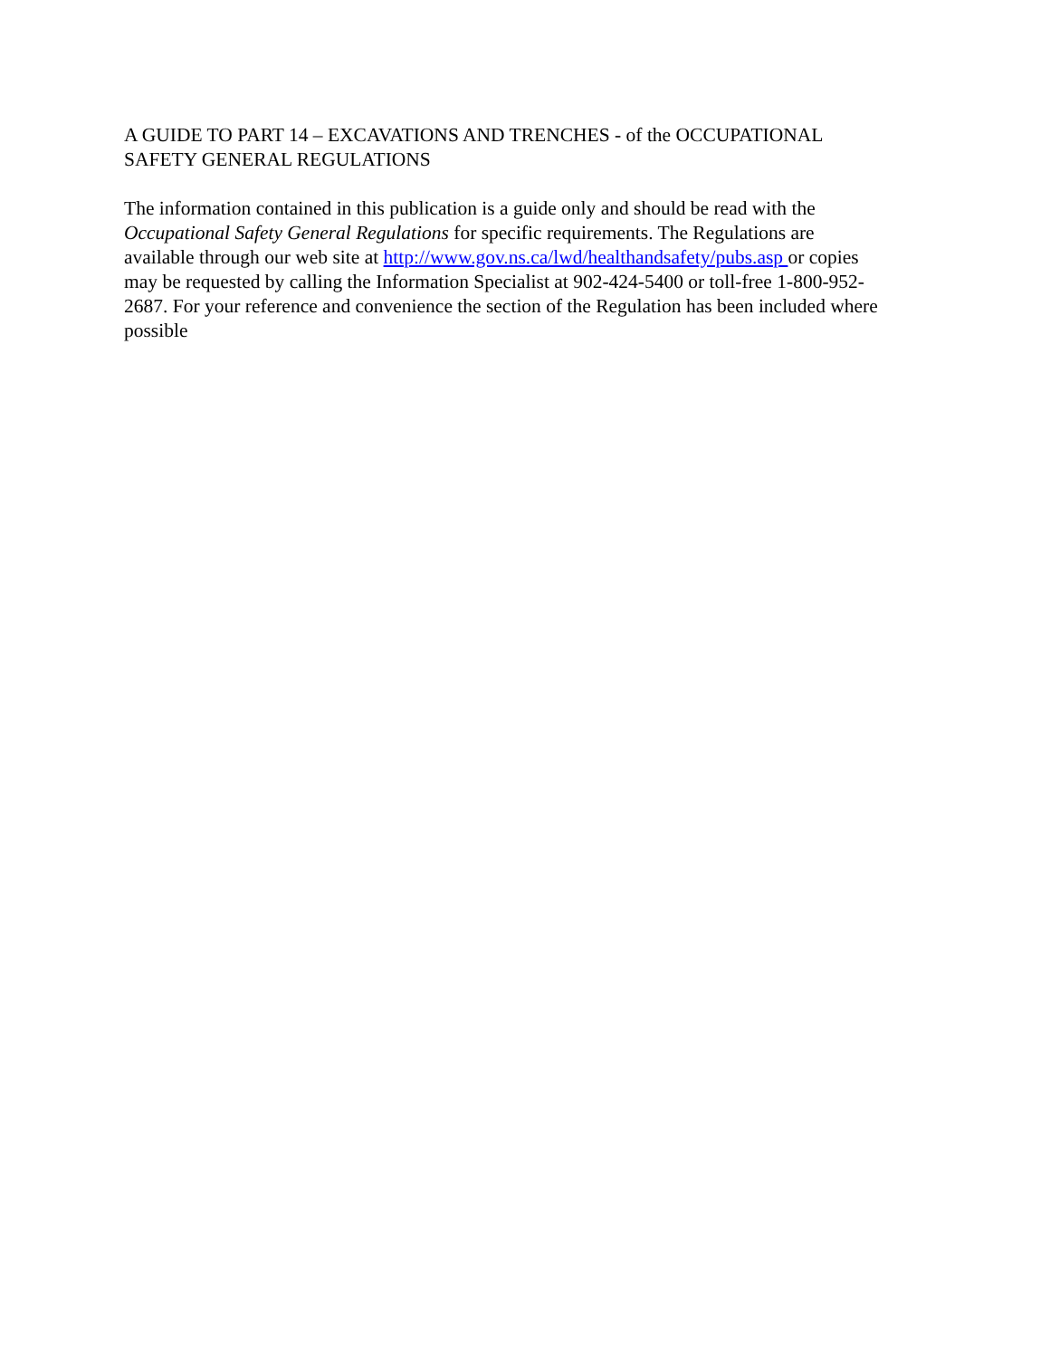A GUIDE TO PART 14 – EXCAVATIONS AND TRENCHES - of the OCCUPATIONAL
SAFETY GENERAL REGULATIONS
The information contained in this publication is a guide only and should be read with the
Occupational Safety General Regulations for specific requirements. The Regulations are
available through our web site at http://www.gov.ns.ca/lwd/healthandsafety/pubs.asp or copies
may be requested by calling the Information Specialist at 902-424-5400 or toll-free 1-800-952-
2687. For your reference and convenience the section of the Regulation has been included where
possible